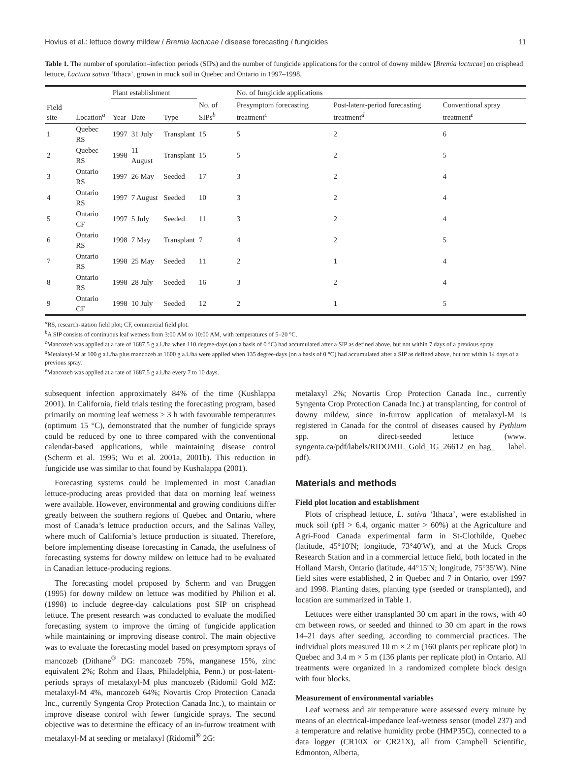Hovius et al.: lettuce downy mildew / Bremia lactucae / disease forecasting / fungicides 11
Table 1. The number of sporulation–infection periods (SIPs) and the number of fungicide applications for the control of downy mildew [Bremia lactucae] on crisphead lettuce, Lactuca sativa ‘Ithaca’, grown in muck soil in Quebec and Ontario in 1997–1998.
| | | Plant establishment | | | | No. of fungicide applications | | |
| --- | --- | --- | --- | --- | --- | --- | --- | --- |
| Field site | Location<sup>a</sup> | Year | Date | Type | No. of SIPs<sup>b</sup> | Presymptom forecasting treatment<sup>c</sup> | Post-latent-period forecasting treatment<sup>d</sup> | Conventional spray treatment<sup>e</sup> |
| 1 | Quebec RS | 1997 | 31 July | Transplant | 15 | 5 | 2 | 6 |
| 2 | Quebec RS | 1998 | 11 August | Transplant | 15 | 5 | 2 | 5 |
| 3 | Ontario RS | 1997 | 26 May | Seeded | 17 | 3 | 2 | 4 |
| 4 | Ontario RS | 1997 | 7 August | Seeded | 10 | 3 | 2 | 4 |
| 5 | Ontario CF | 1997 | 5 July | Seeded | 11 | 3 | 2 | 4 |
| 6 | Ontario RS | 1998 | 7 May | Transplant | 7 | 4 | 2 | 5 |
| 7 | Ontario RS | 1998 | 25 May | Seeded | 11 | 2 | 1 | 4 |
| 8 | Ontario RS | 1998 | 28 July | Seeded | 16 | 3 | 2 | 4 |
| 9 | Ontario CF | 1998 | 10 July | Seeded | 12 | 2 | 1 | 5 |
<sup>a</sup> RS, research-station field plot; CF, commercial field plot.
<sup>b</sup> A SIP consists of continuous leaf wetness from 3:00 AM to 10:00 AM, with temperatures of 5–20 °C.
<sup>c</sup> Mancozeb was applied at a rate of 1687.5 g a.i./ha when 110 degree-days (on a basis of 0 °C) had accumulated after a SIP as defined above, but not within 7 days of a previous spray.
<sup>d</sup> Metalaxyl-M at 100 g a.i./ha plus mancozeb at 1600 g a.i./ha were applied when 135 degree-days (on a basis of 0 °C) had accumulated after a SIP as defined above, but not within 14 days of a previous spray.
<sup>e</sup> Mancozeb was applied at a rate of 1687.5 g a.i./ha every 7 to 10 days.
subsequent infection approximately 84% of the time (Kushlappa 2001). In California, field trials testing the forecasting program, based primarily on morning leaf wetness ≥ 3 h with favourable temperatures (optimum 15 °C), demonstrated that the number of fungicide sprays could be reduced by one to three compared with the conventional calendar-based applications, while maintaining disease control (Scherm et al. 1995; Wu et al. 2001a, 2001b). This reduction in fungicide use was similar to that found by Kushalappa (2001).
Forecasting systems could be implemented in most Canadian lettuce-producing areas provided that data on morning leaf wetness were available. However, environmental and growing conditions differ greatly between the southern regions of Quebec and Ontario, where most of Canada’s lettuce production occurs, and the Salinas Valley, where much of California’s lettuce production is situated. Therefore, before implementing disease forecasting in Canada, the usefulness of forecasting systems for downy mildew on lettuce had to be evaluated in Canadian lettuce-producing regions.
The forecasting model proposed by Scherm and van Bruggen (1995) for downy mildew on lettuce was modified by Philion et al. (1998) to include degree-day calculations post SIP on crisphead lettuce. The present research was conducted to evaluate the modified forecasting system to improve the timing of fungicide application while maintaining or improving disease control. The main objective was to evaluate the forecasting model based on presymptom sprays of mancozeb (Dithane<sup>®</sup> DG: mancozeb 75%, manganese 15%, zinc equivalent 2%; Rohm and Haas, Philadelphia, Penn.) or post-latent-periods sprays of metalaxyl-M plus mancozeb (Ridomil Gold MZ: metalaxyl-M 4%, mancozeb 64%; Novartis Crop Protection Canada Inc., currently Syngenta Crop Protection Canada Inc.), to maintain or improve disease control with fewer fungicide sprays. The second objective was to determine the efficacy of an in-furrow treatment with metalaxyl-M at seeding or metalaxyl (Ridomil<sup>®</sup> 2G:
metalaxyl 2%; Novartis Crop Protection Canada Inc., currently Syngenta Crop Protection Canada Inc.) at transplanting, for control of downy mildew, since in-furrow application of metalaxyl-M is registered in Canada for the control of diseases caused by Pythium spp. on direct-seeded lettuce (www. syngenta.ca/pdf/labels/RIDOMIL_Gold_1G_26612_en_bag_ label. pdf).
Materials and methods
Field plot location and establishment
Plots of crisphead lettuce, L. sativa ‘Ithaca’, were established in muck soil (pH > 6.4, organic matter > 60%) at the Agriculture and Agri-Food Canada experimental farm in St-Clothilde, Quebec (latitude, 45°10′N; longitude, 73°40′W), and at the Muck Crops Research Station and in a commercial lettuce field, both located in the Holland Marsh, Ontario (latitude, 44°15′N; longitude, 75°35′W). Nine field sites were established, 2 in Quebec and 7 in Ontario, over 1997 and 1998. Planting dates, planting type (seeded or transplanted), and location are summarized in Table 1.
Lettuces were either transplanted 30 cm apart in the rows, with 40 cm between rows, or seeded and thinned to 30 cm apart in the rows 14–21 days after seeding, according to commercial practices. The individual plots measured 10 m × 2 m (160 plants per replicate plot) in Quebec and 3.4 m × 5 m (136 plants per replicate plot) in Ontario. All treatments were organized in a randomized complete block design with four blocks.
Measurement of environmental variables
Leaf wetness and air temperature were assessed every minute by means of an electrical-impedance leaf-wetness sensor (model 237) and a temperature and relative humidity probe (HMP35C), connected to a data logger (CR10X or CR21X), all from Campbell Scientific, Edmonton, Alberta,